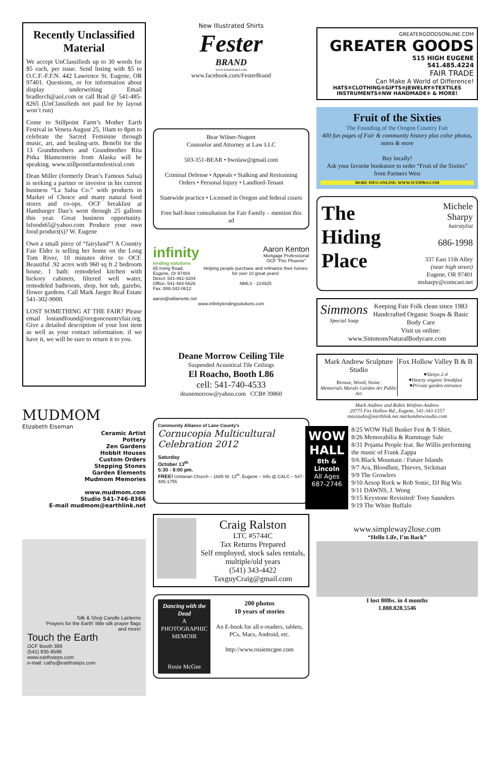Recently Unclassified Material
We accept UnClassifieds up to 30 words for $5 each, per issue. Send listing with $5 to O.C.F.-F.F.N. 442 Lawrence St. Eugene, OR 97401. Questions, or for information about display underwriting Email bradlerch@aol.com or call Brad @ 541-485-8265 (UnClassifieds not paid for by layout won’t run)
Come to Stillpoint Farm’s Mother Earth Festival in Veneta August 25, 10am to 8pm to celebrate the Sacred Feminine through music, art, and healing-arts. Benefit for the 13 Grandmothers and Grandmother Rita Pitka Blumenstein from Alaska will be speaking. www.stillpointfarmsfestival.com
Dean Miller (formerly Dean’s Famous Salsa) is seeking a partner or investor in his current business “La Salsa Co.” with products in Market of Choice and many natural food stores and co-ops. OCF breakfast at Hamburger Dan’s went through 25 gallons this year. Great business opportunity. lsfoods65@yahoo.com Produce your own food product(s)? W. Eugene
Own a small piece of “fairyland”! A Country Fair Elder is selling her home on the Long Tom River, 10 minutes drive to OCF. Beautiful .92 acres with 960 sq ft 2 bedroom house, 1 bath: remodeled kitchen with hickory cabinets, filtered well water, remodeled bathroom, shop, hot tub, gazebo, flower gardens. Call Mark Jaeger Real Estate 541-302-9000.
LOST SOMETHING AT THE FAIR? Please email lostandfound@oregoncountryfair.org. Give a detailed description of your lost item as well as your contact information. if we have it, we will be sure to return it to you.
MUDMOM
Elizabeth Eiseman
Ceramic Artist
Pottery
Zen Gardens
Hobbit Houses
Custom Orders
Stepping Stones
Garden Elements
Mudmom Memories
www.mudmom.com
Studio 541-746-8366
E-mail mudmom@earthlink.net
Silk & Shoji Candle Lanterns
‘Prayers for the Earth’ little silk prayer flags
and more!
Touch the Earth
OCF Booth 386
(541) 935-9596
www.earthsteps.com
e-mail: cathy@earthsteps.com
New Illustrated Shirts
Fester
BRAND
www.festerbrand.com
www.facebook.com/FesterBrand
Bear Wilner-Nugent
Counselor and Attorney at Law LLC
503-351-BEAR • bwnlaw@gmail.com
Criminal Defense • Appeals • Stalking and Restraining Orders • Personal Injury • Landlord-Tenant
Statewide practice • Licensed in Oregon and federal courts
Free half-hour consultation for Fair Family – mention this ad
infinity
lending solutions
Aaron Kenton
Mortgage Professional
OCF "Fire Phoenix"
65 Irving Road, Eugene, Or 97404
Direct: 541-461-4204
Office: 541-484-5626
Fax: 888-342-0612
aaron@willamette.net
Helping people purchase and refinance their homes for over 10 great years!
NMLS - 224925
www.infinitylendingsolutions.com
Deane Morrow Ceiling Tile
Suspended Acoustical Tile Ceilings
El Roacho, Booth L86
cell: 541-740-4533
deanemorrow@yahoo.com CCB# 39860
Community Alliance of Lane County’s
Cornucopia Multicultural Celebration 2012
Saturday
October 13<sup>th</sup>
5:30 - 8:00 pm.
FREE! Unitarian Church – 1685 W. 13<sup>th</sup>, Eugene – Info @ CALC – 547-485-1755
Craig Ralston
LTC #5744C
Tax Returns Prepared
Self employed, stock sales rentals, multiple/old years
(541) 343-4422
TaxguyCraig@gmail.com
Dancing with the Dead
A PHOTOGRAPHIC MEMOIR
Rosie McGee
200 photos
10 years of stories
An E-book for all e-readers, tablets, PCs, Macs, Android, etc.
http://www.rosiemcgee.com
GREATERGOODSONLINE.COM
GREATER GOODS
515 HIGH EUGENE
541.485.4224
FAIR TRADE
Can Make A World of Difference!
HATS✻CLOTHING✻GIFTS✻JEWELRY✻TEXTILES INSTRUMENTS✻NW HANDMADE✻ & MORE!
Fruit of the Sixties
The Founding of the Oregon Country Fair
400 fun pages of Fair & community history plus color photos, notes & more
Buy locally!
Ask your favorite bookstore to order “Fruit of the Sixties” from Partners West
MORE INFO ONLINE: WWW.SUZIPRO.COM
The Hiding Place
Michele Sharpy
hairstylist
686-1998
337 East 11th Alley
(near high street)
Eugene, OR 97401
msharpy@comcast.net
Simmons
Special Soap
Keeping Fair Folk clean since 1983
Handcrafted Organic Soaps & Basic Body Care
Visit us online:
www.SimmonsNaturalBodycare.com
Mark Andrew Sculpture Studio
Bronze, Wood, Stone:
Memorials Murals Garden Art Public Art
Fox Hollow Valley B & B
♥Sleeps 2-4
♥Hearty organic breakfast
♥Private garden entrance
Mark Andrew and Robin Winfree-Andrew
29775 Fox Hollow Rd., Eugene, 541-343-1557
masstudio@earthlink.net markandrewstudio.com
WOW HALL
8th & Lincoln
All Ages
687-2746
8/25 WOW Hall Busker Fest & T-Shirt,
8/26 Memorabilia & Rummage Sale
8/31 Pojama People feat. Ike Willis performing the music of Frank Zappa
9/6 Black Mountain / Future Islands
9/7 Ara, Bloodlust, Thieves, Sickman
9/9 The Growlers
9/10 Aesop Rock w Rob Sonic, DJ Big Wiz
9/11 DAWNS, J. Wong
9/15 Keystone Revisited/ Tony Saunders
9/19 The White Buffalo
www.simpleway2lose.com
“Hello Life, I’m Back”
I lost 80lbs. in 4 months
1.888.828.5546